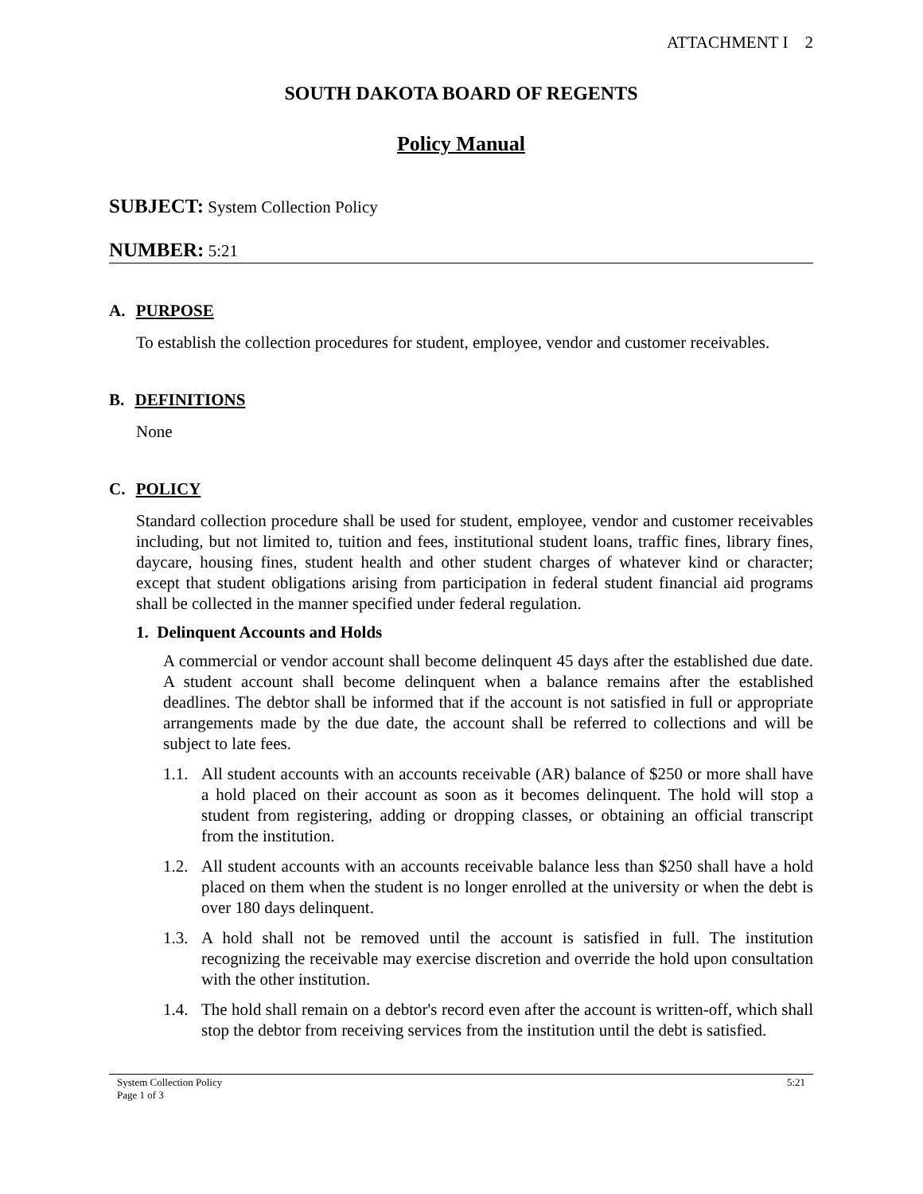ATTACHMENT I 2
SOUTH DAKOTA BOARD OF REGENTS
Policy Manual
SUBJECT: System Collection Policy
NUMBER: 5:21
A. PURPOSE
To establish the collection procedures for student, employee, vendor and customer receivables.
B. DEFINITIONS
None
C. POLICY
Standard collection procedure shall be used for student, employee, vendor and customer receivables including, but not limited to, tuition and fees, institutional student loans, traffic fines, library fines, daycare, housing fines, student health and other student charges of whatever kind or character; except that student obligations arising from participation in federal student financial aid programs shall be collected in the manner specified under federal regulation.
1. Delinquent Accounts and Holds
A commercial or vendor account shall become delinquent 45 days after the established due date. A student account shall become delinquent when a balance remains after the established deadlines. The debtor shall be informed that if the account is not satisfied in full or appropriate arrangements made by the due date, the account shall be referred to collections and will be subject to late fees.
1.1.
All student accounts with an accounts receivable (AR) balance of $250 or more shall have a hold placed on their account as soon as it becomes delinquent. The hold will stop a student from registering, adding or dropping classes, or obtaining an official transcript from the institution.
1.2.
All student accounts with an accounts receivable balance less than $250 shall have a hold placed on them when the student is no longer enrolled at the university or when the debt is over 180 days delinquent.
1.3.
A hold shall not be removed until the account is satisfied in full. The institution recognizing the receivable may exercise discretion and override the hold upon consultation with the other institution.
1.4.
The hold shall remain on a debtor's record even after the account is written-off, which shall stop the debtor from receiving services from the institution until the debt is satisfied.
System Collection Policy
Page 1 of 3
5:21